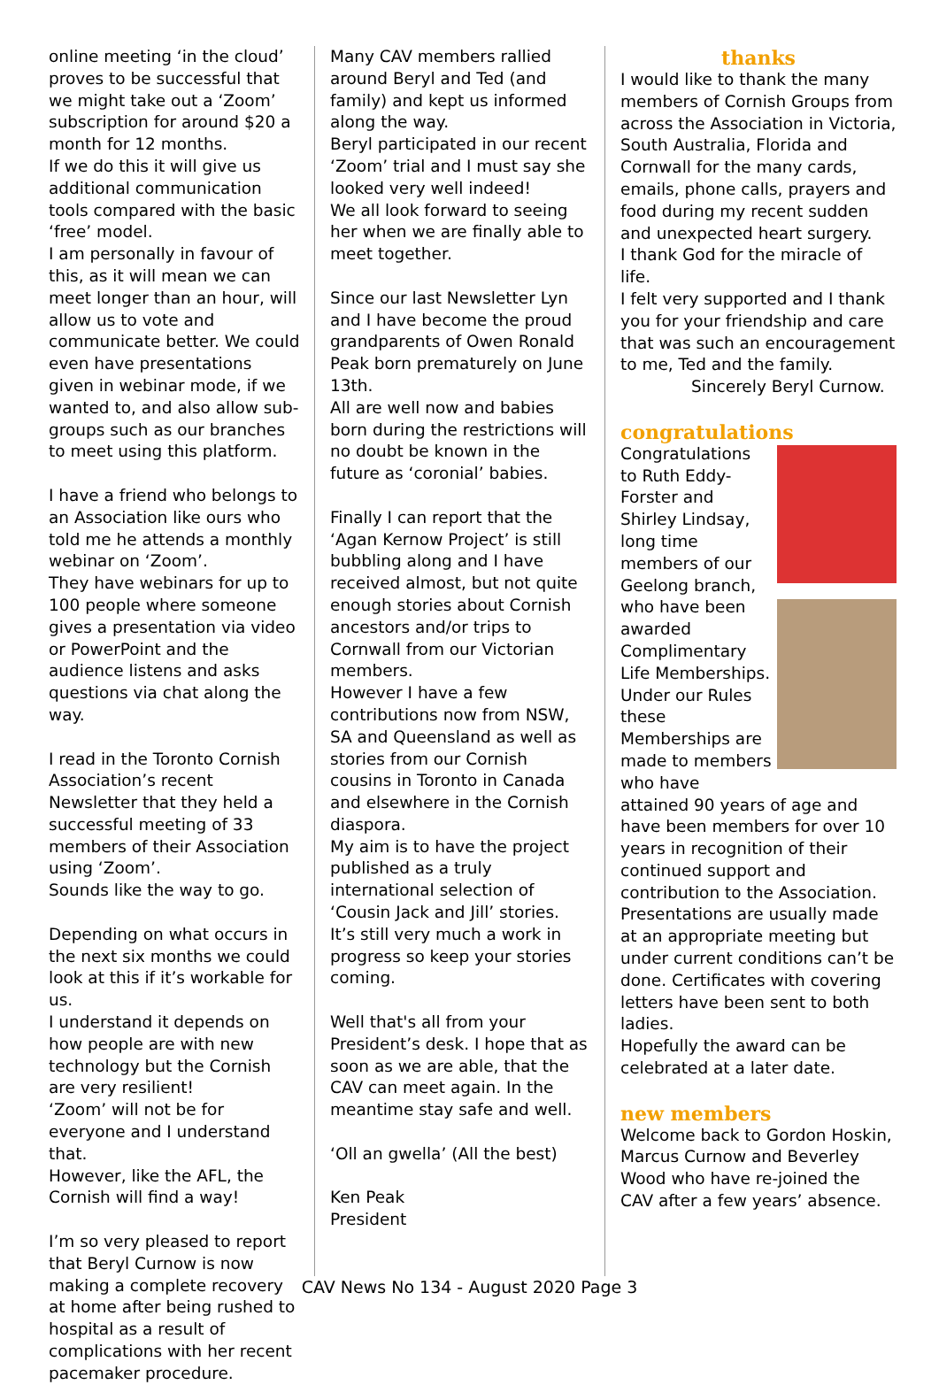online meeting ‘in the cloud’ proves to be successful that we might take out a ‘Zoom’ subscription for around $20 a month for 12 months.
If we do this it will give us additional communication tools compared with the basic ‘free’ model.
I am personally in favour of this, as it will mean we can meet longer than an hour, will allow us to vote and communicate better. We could even have presentations given in webinar mode, if we wanted to, and also allow sub-groups such as our branches to meet using this platform.
I have a friend who belongs to an Association like ours who told me he attends a monthly webinar on ‘Zoom’.
They have webinars for up to 100 people where someone gives a presentation via video or PowerPoint and the audience listens and asks questions via chat along the way.
I read in the Toronto Cornish Association’s recent Newsletter that they held a successful meeting of 33 members of their Association using ‘Zoom’.
Sounds like the way to go.
Depending on what occurs in the next six months we could look at this if it’s workable for us.
I understand it depends on how people are with new technology but the Cornish are very resilient!
‘Zoom’ will not be for everyone and I understand that.
However, like the AFL, the Cornish will find a way!
I’m so very pleased to report that Beryl Curnow is now making a complete recovery at home after being rushed to hospital as a result of complications with her recent pacemaker procedure.
Many CAV members rallied around Beryl and Ted (and family) and kept us informed along the way.
Beryl participated in our recent ‘Zoom’ trial and I must say she looked very well indeed!
We all look forward to seeing her when we are finally able to meet together.
Since our last Newsletter Lyn and I have become the proud grandparents of Owen Ronald Peak born prematurely on June 13th.
All are well now and babies born during the restrictions will no doubt be known in the future as ‘coronial’ babies.
Finally I can report that the ‘Agan Kernow Project’ is still bubbling along and I have received almost, but not quite enough stories about Cornish ancestors and/or trips to Cornwall from our Victorian members.
However I have a few contributions now from NSW, SA and Queensland as well as stories from our Cornish cousins in Toronto in Canada and elsewhere in the Cornish diaspora.
My aim is to have the project published as a truly international selection of ‘Cousin Jack and Jill’ stories.
It’s still very much a work in progress so keep your stories coming.
Well that's all from your President’s desk. I hope that as soon as we are able, that the CAV can meet again. In the meantime stay safe and well.
‘Oll an gwella’ (All the best)
Ken Peak
President
thanks
I would like to thank the many members of Cornish Groups from across the Association in Victoria, South Australia, Florida and Cornwall for the many cards, emails, phone calls, prayers and food during my recent sudden and unexpected heart surgery.
I thank God for the miracle of life.
I felt very supported and I thank you for your friendship and care that was such an encouragement to me, Ted and the family.
Sincerely Beryl Curnow.
congratulations
Congratulations to Ruth Eddy-Forster and Shirley Lindsay, long time members of our Geelong branch, who have been awarded Complimentary Life Memberships.
Under our Rules these Memberships are made to members who have attained 90 years of age and have been members for over 10 years in recognition of their continued support and contribution to the Association.
Presentations are usually made at an appropriate meeting but under current conditions can’t be done. Certificates with covering letters have been sent to both ladies.
Hopefully the award can be celebrated at a later date.
new members
Welcome back to Gordon Hoskin, Marcus Curnow and Beverley Wood who have re-joined the CAV after a few years’ absence.
CAV News No 134 - August 2020 Page 3